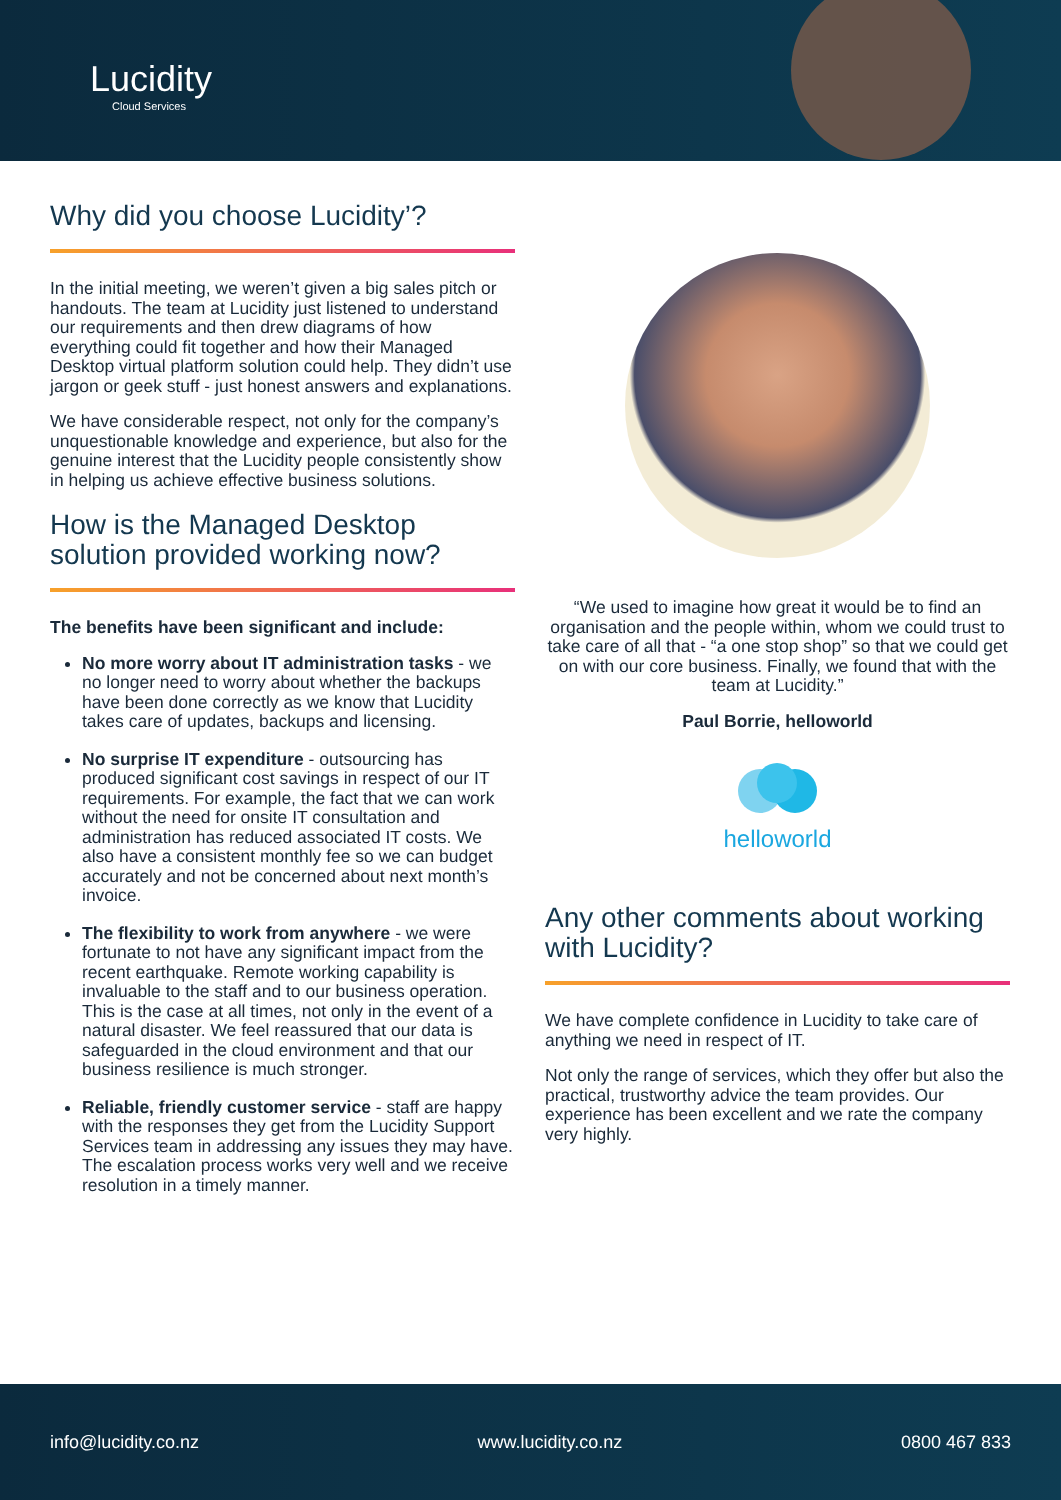Lucidity
Cloud Services
Why did you choose Lucidity’?
In the initial meeting, we weren’t given a big sales pitch or handouts. The team at Lucidity just listened to understand our requirements and then drew diagrams of how everything could fit together and how their Managed Desktop virtual platform solution could help. They didn’t use jargon or geek stuff - just honest answers and explanations.
We have considerable respect, not only for the company’s unquestionable knowledge and experience, but also for the genuine interest that the Lucidity people consistently show in helping us achieve effective business solutions.
How is the Managed Desktop solution provided working now?
The benefits have been significant and include:
No more worry about IT administration tasks - we no longer need to worry about whether the backups have been done correctly as we know that Lucidity takes care of updates, backups and licensing.
No surprise IT expenditure - outsourcing has produced significant cost savings in respect of our IT requirements. For example, the fact that we can work without the need for onsite IT consultation and administration has reduced associated IT costs. We also have a consistent monthly fee so we can budget accurately and not be concerned about next month’s invoice.
The flexibility to work from anywhere - we were fortunate to not have any significant impact from the recent earthquake. Remote working capability is invaluable to the staff and to our business operation. This is the case at all times, not only in the event of a natural disaster. We feel reassured that our data is safeguarded in the cloud environment and that our business resilience is much stronger.
Reliable, friendly customer service - staff are happy with the responses they get from the Lucidity Support Services team in addressing any issues they may have. The escalation process works very well and we receive resolution in a timely manner.
“We used to imagine how great it would be to find an organisation and the people within, whom we could trust to take care of all that - “a one stop shop” so that we could get on with our core business. Finally, we found that with the team at Lucidity.”
Paul Borrie, helloworld
helloworld
Any other comments about working with Lucidity?
We have complete confidence in Lucidity to take care of anything we need in respect of IT.
Not only the range of services, which they offer but also the practical, trustworthy advice the team provides. Our experience has been excellent and we rate the company very highly.
info@lucidity.co.nz www.lucidity.co.nz 0800 467 833